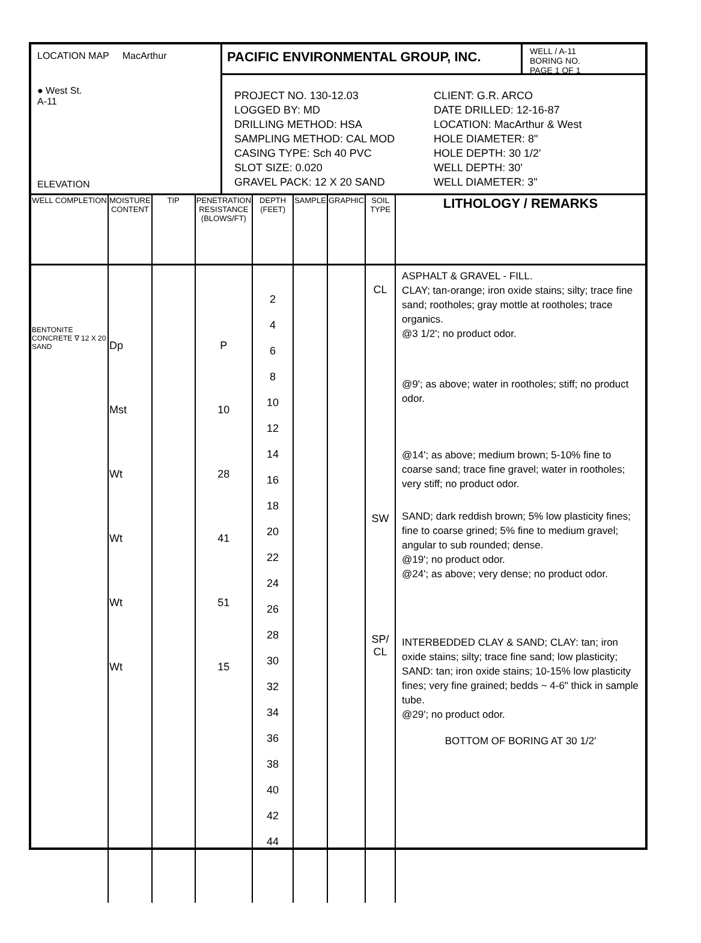LOCATION MAP MacArthur
● West St.
A-11
ELEVATION
PACIFIC ENVIRONMENTAL GROUP, INC.
WELL / A-11
BORING NO.
PAGE 1 OF 1
PROJECT NO. 130-12.03
LOGGED BY: MD
DRILLING METHOD: HSA
SAMPLING METHOD: CAL MOD
CASING TYPE: Sch 40 PVC
SLOT SIZE: 0.020
GRAVEL PACK: 12 X 20 SAND
CLIENT: G.R. ARCO
DATE DRILLED: 12-16-87
LOCATION: MacArthur & West
HOLE DIAMETER: 8"
HOLE DEPTH: 30 1/2'
WELL DEPTH: 30'
WELL DIAMETER: 3"
| WELL COMPLETION | MOISTURE CONTENT | TIP | PENETRATION RESISTANCE (BLOWS/FT) | DEPTH (FEET) | SAMPLE | GRAPHIC | SOIL TYPE | LITHOLOGY / REMARKS |
| --- | --- | --- | --- | --- | --- | --- | --- | --- |
| BENTONITE CONCRETE ∇ 12 X 20 SAND | Dp Mst Wt Wt Wt Wt | | P 10 28 41 51 15 | 2 4 6 8 10 12 14 16 18 20 22 24 26 28 30 32 34 36 38 40 42 44 | | | CL SW SP/ CL | ASPHALT & GRAVEL - FILL. CLAY; tan-orange; iron oxide stains; silty; trace fine sand; rootholes; gray mottle at rootholes; trace organics. @3 1/2'; no product odor. @9'; as above; water in rootholes; stiff; no product odor. @14'; as above; medium brown; 5-10% fine to coarse sand; trace fine gravel; water in rootholes; very stiff; no product odor. SAND; dark reddish brown; 5% low plasticity fines; fine to coarse grined; 5% fine to medium gravel; angular to sub rounded; dense. @19'; no product odor. @24'; as above; very dense; no product odor. INTERBEDDED CLAY & SAND; CLAY: tan; iron oxide stains; silty; trace fine sand; low plasticity; SAND: tan; iron oxide stains; 10-15% low plasticity fines; very fine grained; bedds ~ 4-6" thick in sample tube. @29'; no product odor. BOTTOM OF BORING AT 30 1/2' |